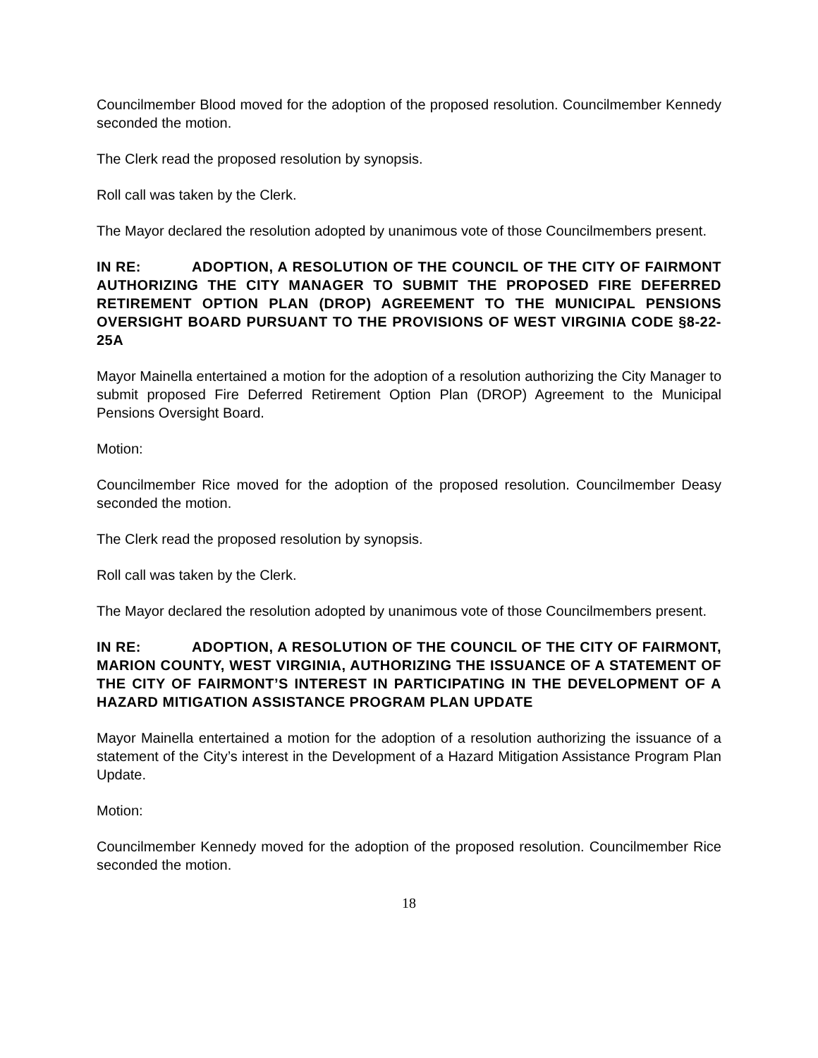Councilmember Blood moved for the adoption of the proposed resolution. Councilmember Kennedy seconded the motion.
The Clerk read the proposed resolution by synopsis.
Roll call was taken by the Clerk.
The Mayor declared the resolution adopted by unanimous vote of those Councilmembers present.
IN RE: ADOPTION, A RESOLUTION OF THE COUNCIL OF THE CITY OF FAIRMONT AUTHORIZING THE CITY MANAGER TO SUBMIT THE PROPOSED FIRE DEFERRED RETIREMENT OPTION PLAN (DROP) AGREEMENT TO THE MUNICIPAL PENSIONS OVERSIGHT BOARD PURSUANT TO THE PROVISIONS OF WEST VIRGINIA CODE §8-22-25A
Mayor Mainella entertained a motion for the adoption of a resolution authorizing the City Manager to submit proposed Fire Deferred Retirement Option Plan (DROP) Agreement to the Municipal Pensions Oversight Board.
Motion:
Councilmember Rice moved for the adoption of the proposed resolution. Councilmember Deasy seconded the motion.
The Clerk read the proposed resolution by synopsis.
Roll call was taken by the Clerk.
The Mayor declared the resolution adopted by unanimous vote of those Councilmembers present.
IN RE: ADOPTION, A RESOLUTION OF THE COUNCIL OF THE CITY OF FAIRMONT, MARION COUNTY, WEST VIRGINIA, AUTHORIZING THE ISSUANCE OF A STATEMENT OF THE CITY OF FAIRMONT’S INTEREST IN PARTICIPATING IN THE DEVELOPMENT OF A HAZARD MITIGATION ASSISTANCE PROGRAM PLAN UPDATE
Mayor Mainella entertained a motion for the adoption of a resolution authorizing the issuance of a statement of the City’s interest in the Development of a Hazard Mitigation Assistance Program Plan Update.
Motion:
Councilmember Kennedy moved for the adoption of the proposed resolution. Councilmember Rice seconded the motion.
18